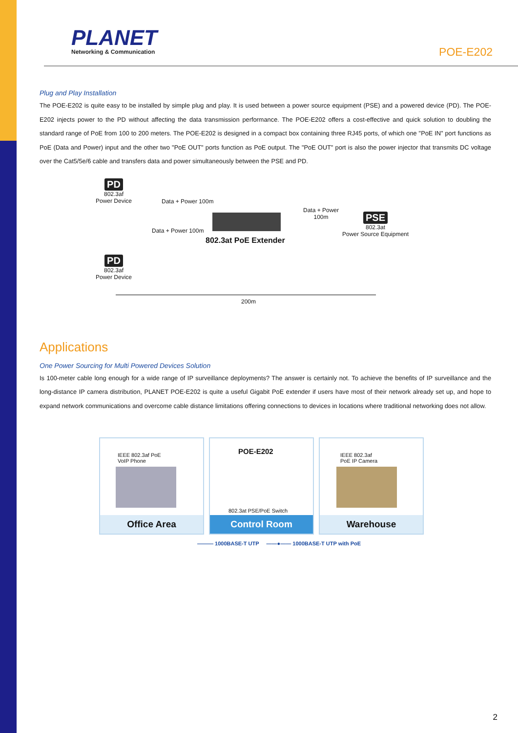PLANET
Networking & Communication
POE-E202
Plug and Play Installation
The POE-E202 is quite easy to be installed by simple plug and play. It is used between a power source equipment (PSE) and a powered device (PD). The POE-E202 injects power to the PD without affecting the data transmission performance. The POE-E202 offers a cost-effective and quick solution to doubling the standard range of PoE from 100 to 200 meters. The POE-E202 is designed in a compact box containing three RJ45 ports, of which one "PoE IN" port functions as PoE (Data and Power) input and the other two "PoE OUT" ports function as PoE output. The "PoE OUT" port is also the power injector that transmits DC voltage over the Cat5/5e/6 cable and transfers data and power simultaneously between the PSE and PD.
PD
802.3af
Power Device
PD
802.3af
Power Device
Data + Power 100m
Data + Power 100m
802.3at PoE Extender
Data + Power
100m
PSE
802.3at
Power Source Equipment
200m
Applications
One Power Sourcing for Multi Powered Devices Solution
Is 100-meter cable long enough for a wide range of IP surveillance deployments? The answer is certainly not. To achieve the benefits of IP surveillance and the long-distance IP camera distribution, PLANET POE-E202 is quite a useful Gigabit PoE extender if users have most of their network already set up, and hope to expand network communications and overcome cable distance limitations offering connections to devices in locations where traditional networking does not allow.
IEEE 802.3af PoE
VoIP Phone
Office Area
POE-E202
802.3at PSE/PoE Switch
Control Room
IEEE 802.3af
PoE IP Camera
Warehouse
——— 1000BASE-T UTP ——●—— 1000BASE-T UTP with PoE
2